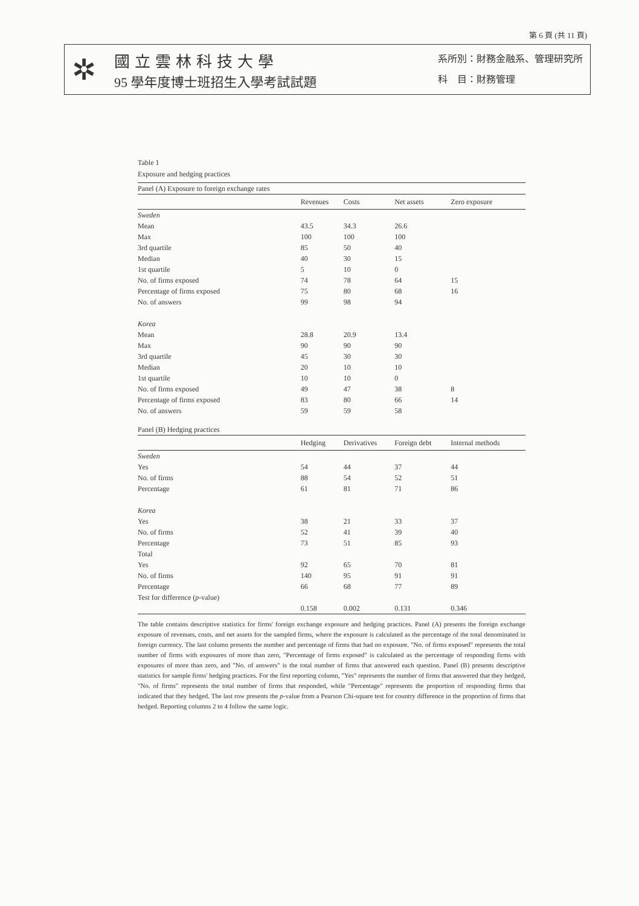第 6 頁 (共 11 頁)
✲
國立雲林科技大學
95 學年度博士班招生入學考試試題
系所別：財務金融系、管理研究所
科　目：財務管理
Table 1
Exposure and hedging practices
| Panel (A) Exposure to foreign exchange rates | | | | |
| | Revenues | Costs | Net assets | Zero exposure |
| Sweden | | | | |
| Mean | 43.5 | 34.3 | 26.6 | |
| Max | 100 | 100 | 100 | |
| 3rd quartile | 85 | 50 | 40 | |
| Median | 40 | 30 | 15 | |
| 1st quartile | 5 | 10 | 0 | |
| No. of firms exposed | 74 | 78 | 64 | 15 |
| Percentage of firms exposed | 75 | 80 | 68 | 16 |
| No. of answers | 99 | 98 | 94 | |
| Korea | | | | |
| Mean | 28.8 | 20.9 | 13.4 | |
| Max | 90 | 90 | 90 | |
| 3rd quartile | 45 | 30 | 30 | |
| Median | 20 | 10 | 10 | |
| 1st quartile | 10 | 10 | 0 | |
| No. of firms exposed | 49 | 47 | 38 | 8 |
| Percentage of firms exposed | 83 | 80 | 66 | 14 |
| No. of answers | 59 | 59 | 58 | |
| Panel (B) Hedging practices | | | | |
| | Hedging | Derivatives | Foreign debt | Internal methods |
| Sweden | | | | |
| Yes | 54 | 44 | 37 | 44 |
| No. of firms | 88 | 54 | 52 | 51 |
| Percentage | 61 | 81 | 71 | 86 |
| Korea | | | | |
| Yes | 38 | 21 | 33 | 37 |
| No. of firms | 52 | 41 | 39 | 40 |
| Percentage | 73 | 51 | 85 | 93 |
| Total | | | | |
| Yes | 92 | 65 | 70 | 81 |
| No. of firms | 140 | 95 | 91 | 91 |
| Percentage | 66 | 68 | 77 | 89 |
| Test for difference ( p -value) | | | | |
| | 0.158 | 0.002 | 0.131 | 0.346 |
The table contains descriptive statistics for firms' foreign exchange exposure and hedging practices. Panel (A) presents the foreign exchange exposure of revenues, costs, and net assets for the sampled firms, where the exposure is calculated as the percentage of the total denominated in foreign currency. The last column presents the number and percentage of firms that had no exposure. "No. of firms exposed" represents the total number of firms with exposures of more than zero, "Percentage of firms exposed" is calculated as the percentage of responding firms with exposures of more than zero, and "No. of answers" is the total number of firms that answered each question. Panel (B) presents descriptive statistics for sample firms' hedging practices. For the first reporting column, "Yes" represents the number of firms that answered that they hedged, "No. of firms" represents the total number of firms that responded, while "Percentage" represents the proportion of responding firms that indicated that they hedged. The last row presents the p-value from a Pearson Chi-square test for country difference in the proportion of firms that hedged. Reporting columns 2 to 4 follow the same logic.